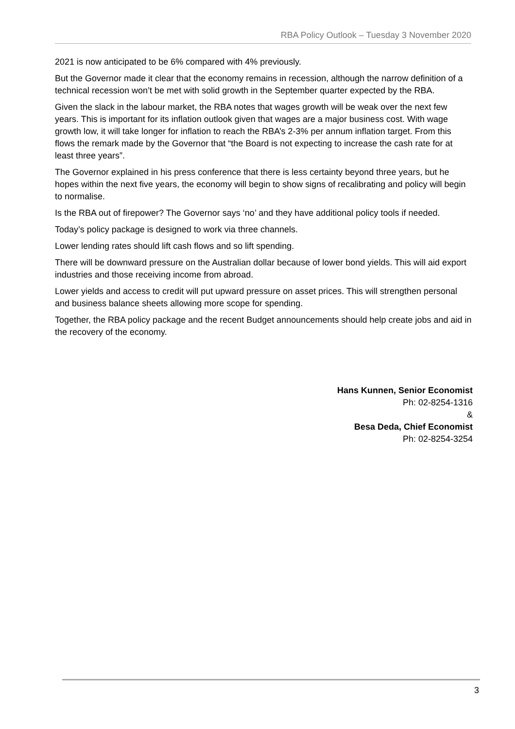RBA Policy Outlook – Tuesday 3 November 2020
2021 is now anticipated to be 6% compared with 4% previously.
But the Governor made it clear that the economy remains in recession, although the narrow definition of a technical recession won’t be met with solid growth in the September quarter expected by the RBA.
Given the slack in the labour market, the RBA notes that wages growth will be weak over the next few years. This is important for its inflation outlook given that wages are a major business cost. With wage growth low, it will take longer for inflation to reach the RBA’s 2-3% per annum inflation target. From this flows the remark made by the Governor that “the Board is not expecting to increase the cash rate for at least three years”.
The Governor explained in his press conference that there is less certainty beyond three years, but he hopes within the next five years, the economy will begin to show signs of recalibrating and policy will begin to normalise.
Is the RBA out of firepower? The Governor says ‘no’ and they have additional policy tools if needed.
Today’s policy package is designed to work via three channels.
Lower lending rates should lift cash flows and so lift spending.
There will be downward pressure on the Australian dollar because of lower bond yields. This will aid export industries and those receiving income from abroad.
Lower yields and access to credit will put upward pressure on asset prices. This will strengthen personal and business balance sheets allowing more scope for spending.
Together, the RBA policy package and the recent Budget announcements should help create jobs and aid in the recovery of the economy.
Hans Kunnen, Senior Economist
Ph: 02-8254-1316
&
Besa Deda, Chief Economist
Ph: 02-8254-3254
3